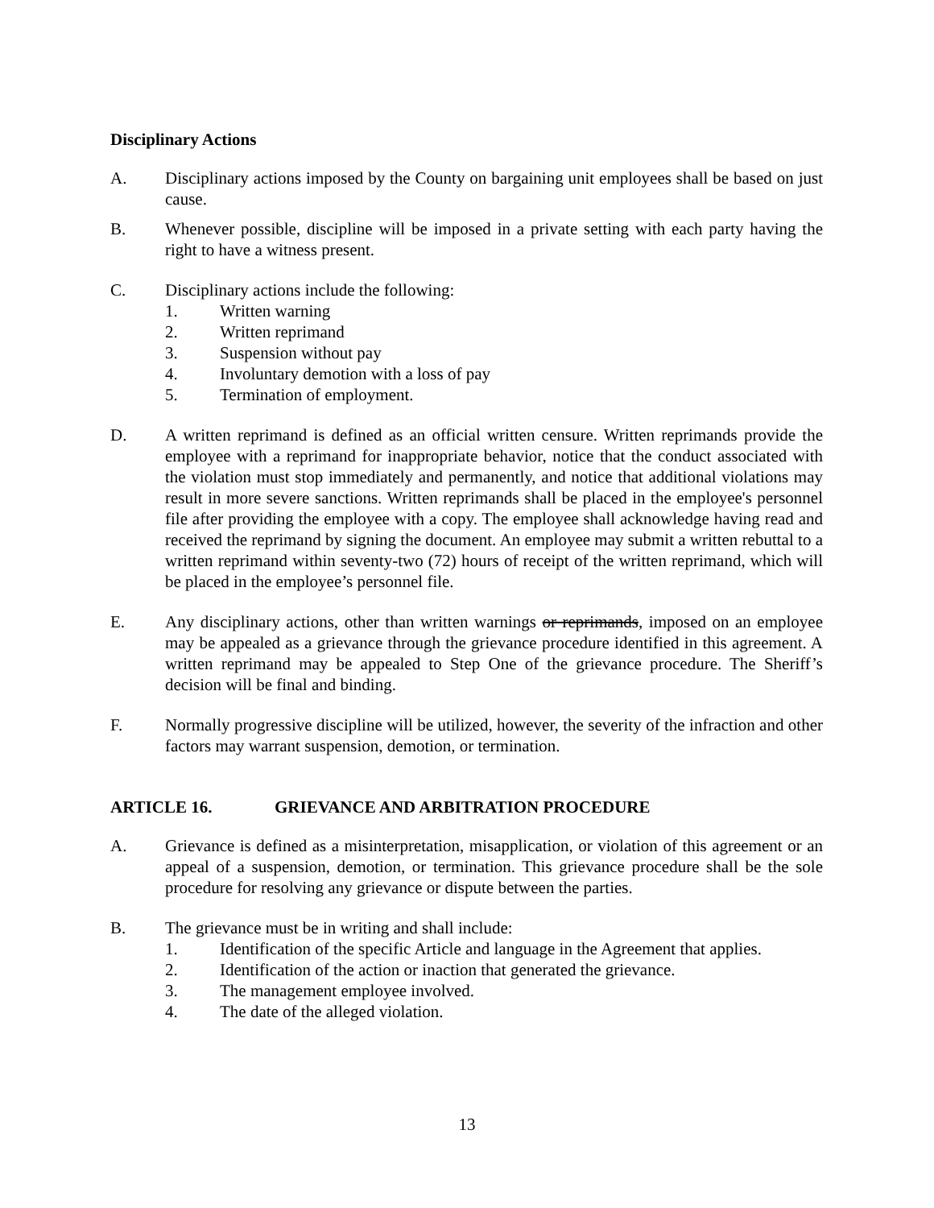Disciplinary Actions
A. Disciplinary actions imposed by the County on bargaining unit employees shall be based on just cause.
B. Whenever possible, discipline will be imposed in a private setting with each party having the right to have a witness present.
C. Disciplinary actions include the following:
1. Written warning
2. Written reprimand
3. Suspension without pay
4. Involuntary demotion with a loss of pay
5. Termination of employment.
D. A written reprimand is defined as an official written censure. Written reprimands provide the employee with a reprimand for inappropriate behavior, notice that the conduct associated with the violation must stop immediately and permanently, and notice that additional violations may result in more severe sanctions. Written reprimands shall be placed in the employee's personnel file after providing the employee with a copy. The employee shall acknowledge having read and received the reprimand by signing the document. An employee may submit a written rebuttal to a written reprimand within seventy-two (72) hours of receipt of the written reprimand, which will be placed in the employee’s personnel file.
E. Any disciplinary actions, other than written warnings or reprimands, imposed on an employee may be appealed as a grievance through the grievance procedure identified in this agreement. A written reprimand may be appealed to Step One of the grievance procedure. The Sheriff’s decision will be final and binding.
F. Normally progressive discipline will be utilized, however, the severity of the infraction and other factors may warrant suspension, demotion, or termination.
ARTICLE 16. GRIEVANCE AND ARBITRATION PROCEDURE
A. Grievance is defined as a misinterpretation, misapplication, or violation of this agreement or an appeal of a suspension, demotion, or termination. This grievance procedure shall be the sole procedure for resolving any grievance or dispute between the parties.
B. The grievance must be in writing and shall include:
1. Identification of the specific Article and language in the Agreement that applies.
2. Identification of the action or inaction that generated the grievance.
3. The management employee involved.
4. The date of the alleged violation.
13